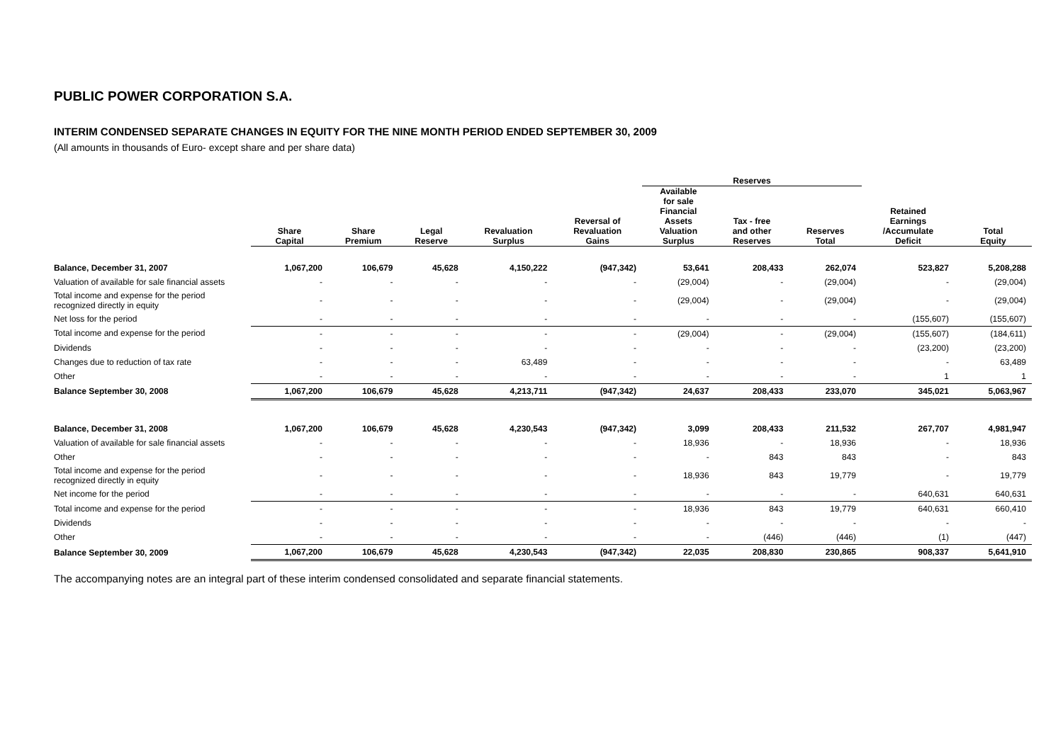PUBLIC POWER CORPORATION S.A.
INTERIM CONDENSED SEPARATE CHANGES IN EQUITY FOR THE NINE MONTH PERIOD ENDED SEPTEMBER 30, 2009
(All amounts in thousands of Euro- except share and per share data)
| | | | | | | Reserves | | | | |
| --- | --- | --- | --- | --- | --- | --- | --- | --- | --- | --- |
| | Share Capital | Share Premium | Legal Reserve | Revaluation Surplus | Reversal of Revaluation Gains | Available for sale Financial Assets Valuation Surplus | Tax - free and other Reserves | Reserves Total | Retained Earnings /Accumulate Deficit | Total Equity |
| Balance, December 31, 2007 | 1,067,200 | 106,679 | 45,628 | 4,150,222 | (947,342) | 53,641 | 208,433 | 262,074 | 523,827 | 5,208,288 |
| Valuation of available for sale financial assets | - | - | - | - | - | (29,004) | - | (29,004) | - | (29,004) |
| Total income and expense for the period recognized directly in equity | - | - | - | - | - | (29,004) | - | (29,004) | - | (29,004) |
| Net loss for the period | - | - | - | - | - | - | - | - | (155,607) | (155,607) |
| Total income and expense for the period | - | - | - | - | - | (29,004) | - | (29,004) | (155,607) | (184,611) |
| Dividends | - | - | - | - | - | - | - | - | (23,200) | (23,200) |
| Changes due to reduction of tax rate | - | - | - | 63,489 | - | - | - | - | - | 63,489 |
| Other | - | - | - | - | - | - | - | - | 1 | 1 |
| Balance September 30, 2008 | 1,067,200 | 106,679 | 45,628 | 4,213,711 | (947,342) | 24,637 | 208,433 | 233,070 | 345,021 | 5,063,967 |
| Balance, December 31, 2008 | 1,067,200 | 106,679 | 45,628 | 4,230,543 | (947,342) | 3,099 | 208,433 | 211,532 | 267,707 | 4,981,947 |
| Valuation of available for sale financial assets | - | - | - | - | - | 18,936 | - | 18,936 | - | 18,936 |
| Other | - | - | - | - | - | - | 843 | 843 | - | 843 |
| Total income and expense for the period recognized directly in equity | - | - | - | - | - | 18,936 | 843 | 19,779 | - | 19,779 |
| Net income for the period | - | - | - | - | - | - | - | - | 640,631 | 640,631 |
| Total income and expense for the period | - | - | - | - | - | 18,936 | 843 | 19,779 | 640,631 | 660,410 |
| Dividends | - | - | - | - | - | - | - | - | - | - |
| Other | - | - | - | - | - | - | (446) | (446) | (1) | (447) |
| Balance September 30, 2009 | 1,067,200 | 106,679 | 45,628 | 4,230,543 | (947,342) | 22,035 | 208,830 | 230,865 | 908,337 | 5,641,910 |
The accompanying notes are an integral part of these interim condensed consolidated and separate financial statements.